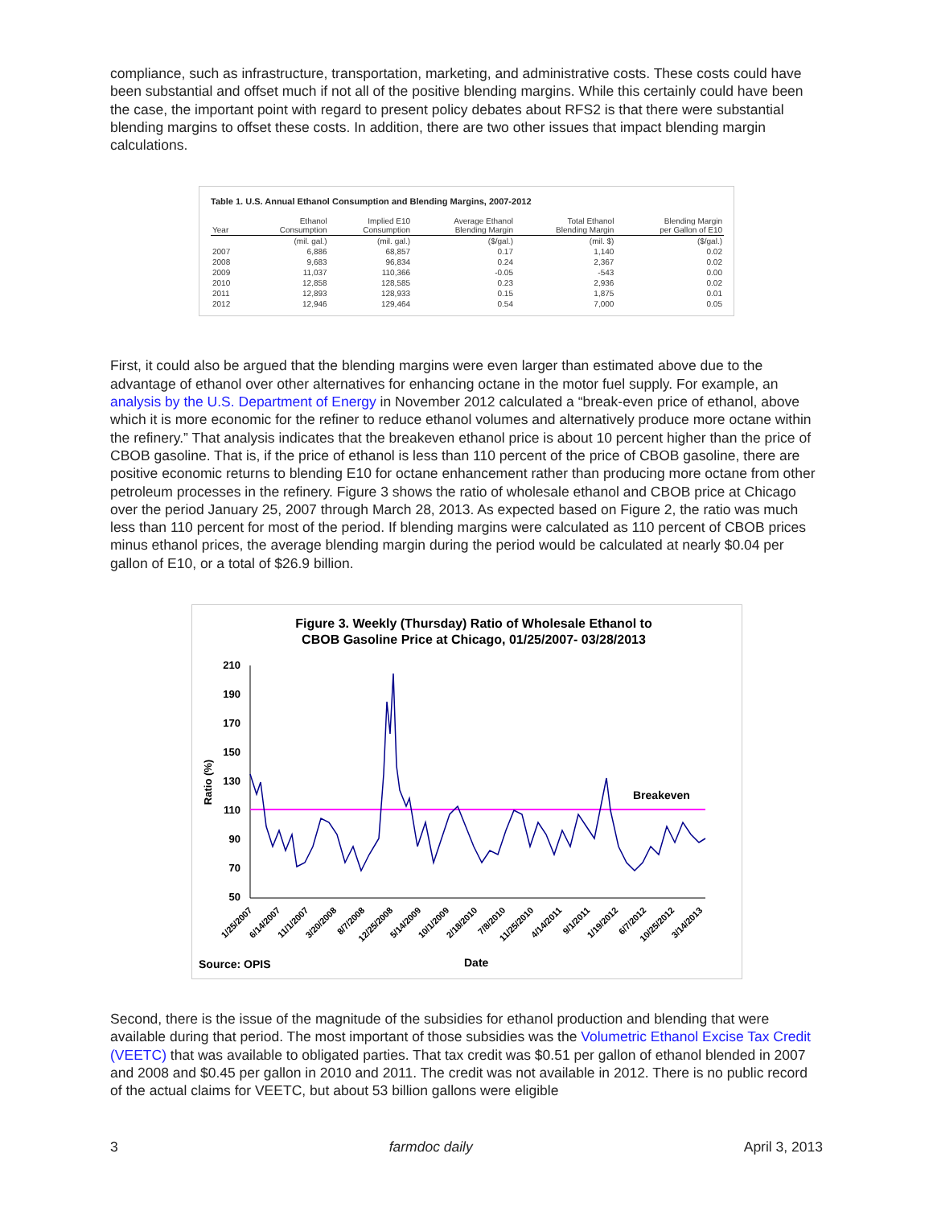compliance, such as infrastructure, transportation, marketing, and administrative costs. These costs could have been substantial and offset much if not all of the positive blending margins. While this certainly could have been the case, the important point with regard to present policy debates about RFS2 is that there were substantial blending margins to offset these costs. In addition, there are two other issues that impact blending margin calculations.
Table 1. U.S. Annual Ethanol Consumption and Blending Margins, 2007-2012
| Year | Ethanol Consumption | Implied E10 Consumption | Average Ethanol Blending Margin | Total Ethanol Blending Margin | Blending Margin per Gallon of E10 |
| --- | --- | --- | --- | --- | --- |
| | (mil. gal.) | (mil. gal.) | ($/gal.) | (mil. $) | ($/gal.) |
| 2007 | 6,886 | 68,857 | 0.17 | 1,140 | 0.02 |
| 2008 | 9,683 | 96,834 | 0.24 | 2,367 | 0.02 |
| 2009 | 11,037 | 110,366 | -0.05 | -543 | 0.00 |
| 2010 | 12,858 | 128,585 | 0.23 | 2,936 | 0.02 |
| 2011 | 12,893 | 128,933 | 0.15 | 1,875 | 0.01 |
| 2012 | 12,946 | 129,464 | 0.54 | 7,000 | 0.05 |
First, it could also be argued that the blending margins were even larger than estimated above due to the advantage of ethanol over other alternatives for enhancing octane in the motor fuel supply. For example, an analysis by the U.S. Department of Energy in November 2012 calculated a “break-even price of ethanol, above which it is more economic for the refiner to reduce ethanol volumes and alternatively produce more octane within the refinery.” That analysis indicates that the breakeven ethanol price is about 10 percent higher than the price of CBOB gasoline. That is, if the price of ethanol is less than 110 percent of the price of CBOB gasoline, there are positive economic returns to blending E10 for octane enhancement rather than producing more octane from other petroleum processes in the refinery. Figure 3 shows the ratio of wholesale ethanol and CBOB price at Chicago over the period January 25, 2007 through March 28, 2013. As expected based on Figure 2, the ratio was much less than 110 percent for most of the period. If blending margins were calculated as 110 percent of CBOB prices minus ethanol prices, the average blending margin during the period would be calculated at nearly $0.04 per gallon of E10, or a total of $26.9 billion.
Figure 3. Weekly (Thursday) Ratio of Wholesale Ethanol to
CBOB Gasoline Price at Chicago, 01/25/2007- 03/28/2013
210
190
170
150
130
110
90
70
50
Ratio (%)
Breakeven
1/25/2007
6/14/2007
11/1/2007
3/20/2008
8/7/2008
12/25/2008
5/14/2009
10/1/2009
2/18/2010
7/8/2010
11/25/2010
4/14/2011
9/1/2011
1/19/2012
6/7/2012
10/25/2012
3/14/2013
Source: OPIS
Date
Second, there is the issue of the magnitude of the subsidies for ethanol production and blending that were available during that period. The most important of those subsidies was the Volumetric Ethanol Excise Tax Credit (VEETC) that was available to obligated parties. That tax credit was $0.51 per gallon of ethanol blended in 2007 and 2008 and $0.45 per gallon in 2010 and 2011. The credit was not available in 2012. There is no public record of the actual claims for VEETC, but about 53 billion gallons were eligible
3 farmdoc daily April 3, 2013